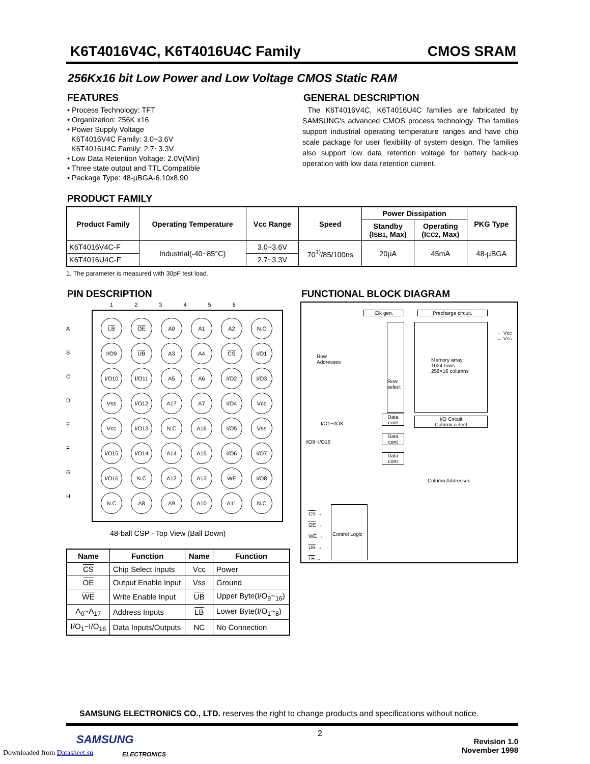K6T4016V4C, K6T4016U4C Family CMOS SRAM
256Kx16 bit Low Power and Low Voltage CMOS Static RAM
FEATURES
• Process Technology: TFT
• Organization: 256K x16
• Power Supply Voltage
K6T4016V4C Family: 3.0~3.6V
K6T4016U4C Family: 2.7~3.3V
• Low Data Retention Voltage: 2.0V(Min)
• Three state output and TTL Compatible
• Package Type: 48-µBGA-6.10x8.90
GENERAL DESCRIPTION
The K6T4016V4C, K6T4016U4C families are fabricated by SAMSUNG′s advanced CMOS process technology. The families support industrial operating temperature ranges and have chip scale package for user flexibility of system design. The families also support low data retention voltage for battery back-up operation with low data retention current.
PRODUCT FAMILY
| Product Family | Operating Temperature | Vcc Range | Speed | Power Dissipation | | PKG Type |
| --- | --- | --- | --- | --- | --- | --- |
| | | | | Standby (I SB1 , Max) | Operating (I CC2 , Max) | |
| K6T4016V4C-F | Industrial(-40~85°C) | 3.0~3.6V | 70<sup>1)</sup>/85/100ns | 20µA | 45mA | 48-µBGA |
| K6T4016U4C-F | | 2.7~3.3V | | | | |
1. The parameter is measured with 30pF test load.
PIN DESCRIPTION
123456
A
B
C
D
E
F
G
H
LB
OE
A0
A1
A2
N.C
I/O9
UB
A3
A4
CS
I/O1
I/O10
I/O11
A5
A6
I/O2
I/O3
Vss
I/O12
A17
A7
I/O4
Vcc
Vcc
I/O13
N.C
A16
I/O5
Vss
I/O15
I/O14
A14
A15
I/O6
I/O7
I/O16
N.C
A12
A13
WE
I/O8
N.C
A8
A9
A10
A11
N.C
48-ball CSP - Top View (Ball Down)
| Name | Function | Name | Function |
| --- | --- | --- | --- |
| CS | Chip Select Inputs | Vcc | Power |
| OE | Output Enable Input | Vss | Ground |
| WE | Write Enable Input | UB | Upper Byte(I/O<sub>9</sub>~<sub>16</sub>) |
| A<sub>0</sub>~A<sub>17</sub> | Address Inputs | LB | Lower Byte(I/O<sub>1</sub>~<sub>8</sub>) |
| I/O<sub>1</sub>~I/O<sub>16</sub> | Data Inputs/Outputs | NC | No Connection |
FUNCTIONAL BLOCK DIAGRAM
Clk gen. Precharge circuit.
Row
Addresses
Row
select
Memory array
1024 rows
256×16 columns
← Vcc
← Vss
I/O Circuit
Column select
I/O1~I/O8
I/O9~I/O16
Data
cont
Data
cont
Data
cont
Column Addresses
CS →
OE →
WE →
UB →
LB →
Control Logic
SAMSUNG ELECTRONICS CO., LTD. reserves the right to change products and specifications without notice.
SAMSUNG
ELECTRONICS
2
Revision 1.0
November 1998
Downloaded from Datasheet.su